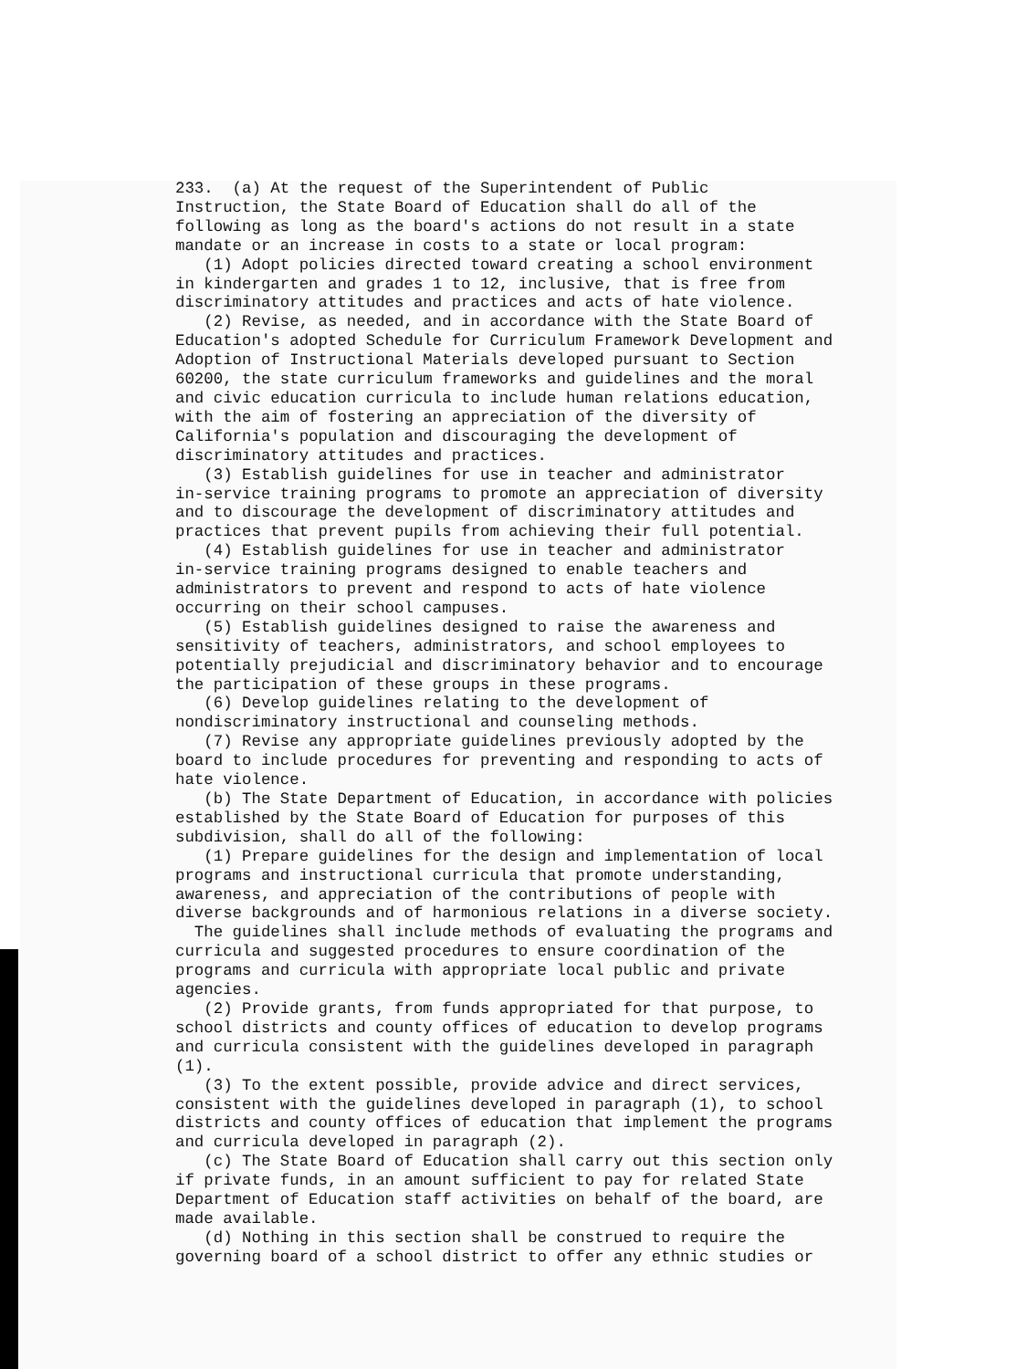233. (a) At the request of the Superintendent of Public Instruction, the State Board of Education shall do all of the following as long as the board's actions do not result in a state mandate or an increase in costs to a state or local program: (1) Adopt policies directed toward creating a school environment in kindergarten and grades 1 to 12, inclusive, that is free from discriminatory attitudes and practices and acts of hate violence. (2) Revise, as needed, and in accordance with the State Board of Education's adopted Schedule for Curriculum Framework Development and Adoption of Instructional Materials developed pursuant to Section 60200, the state curriculum frameworks and guidelines and the moral and civic education curricula to include human relations education, with the aim of fostering an appreciation of the diversity of California's population and discouraging the development of discriminatory attitudes and practices. (3) Establish guidelines for use in teacher and administrator in-service training programs to promote an appreciation of diversity and to discourage the development of discriminatory attitudes and practices that prevent pupils from achieving their full potential. (4) Establish guidelines for use in teacher and administrator in-service training programs designed to enable teachers and administrators to prevent and respond to acts of hate violence occurring on their school campuses. (5) Establish guidelines designed to raise the awareness and sensitivity of teachers, administrators, and school employees to potentially prejudicial and discriminatory behavior and to encourage the participation of these groups in these programs. (6) Develop guidelines relating to the development of nondiscriminatory instructional and counseling methods. (7) Revise any appropriate guidelines previously adopted by the board to include procedures for preventing and responding to acts of hate violence. (b) The State Department of Education, in accordance with policies established by the State Board of Education for purposes of this subdivision, shall do all of the following: (1) Prepare guidelines for the design and implementation of local programs and instructional curricula that promote understanding, awareness, and appreciation of the contributions of people with diverse backgrounds and of harmonious relations in a diverse society. The guidelines shall include methods of evaluating the programs and curricula and suggested procedures to ensure coordination of the programs and curricula with appropriate local public and private agencies. (2) Provide grants, from funds appropriated for that purpose, to school districts and county offices of education to develop programs and curricula consistent with the guidelines developed in paragraph (1). (3) To the extent possible, provide advice and direct services, consistent with the guidelines developed in paragraph (1), to school districts and county offices of education that implement the programs and curricula developed in paragraph (2). (c) The State Board of Education shall carry out this section only if private funds, in an amount sufficient to pay for related State Department of Education staff activities on behalf of the board, are made available. (d) Nothing in this section shall be construed to require the governing board of a school district to offer any ethnic studies or